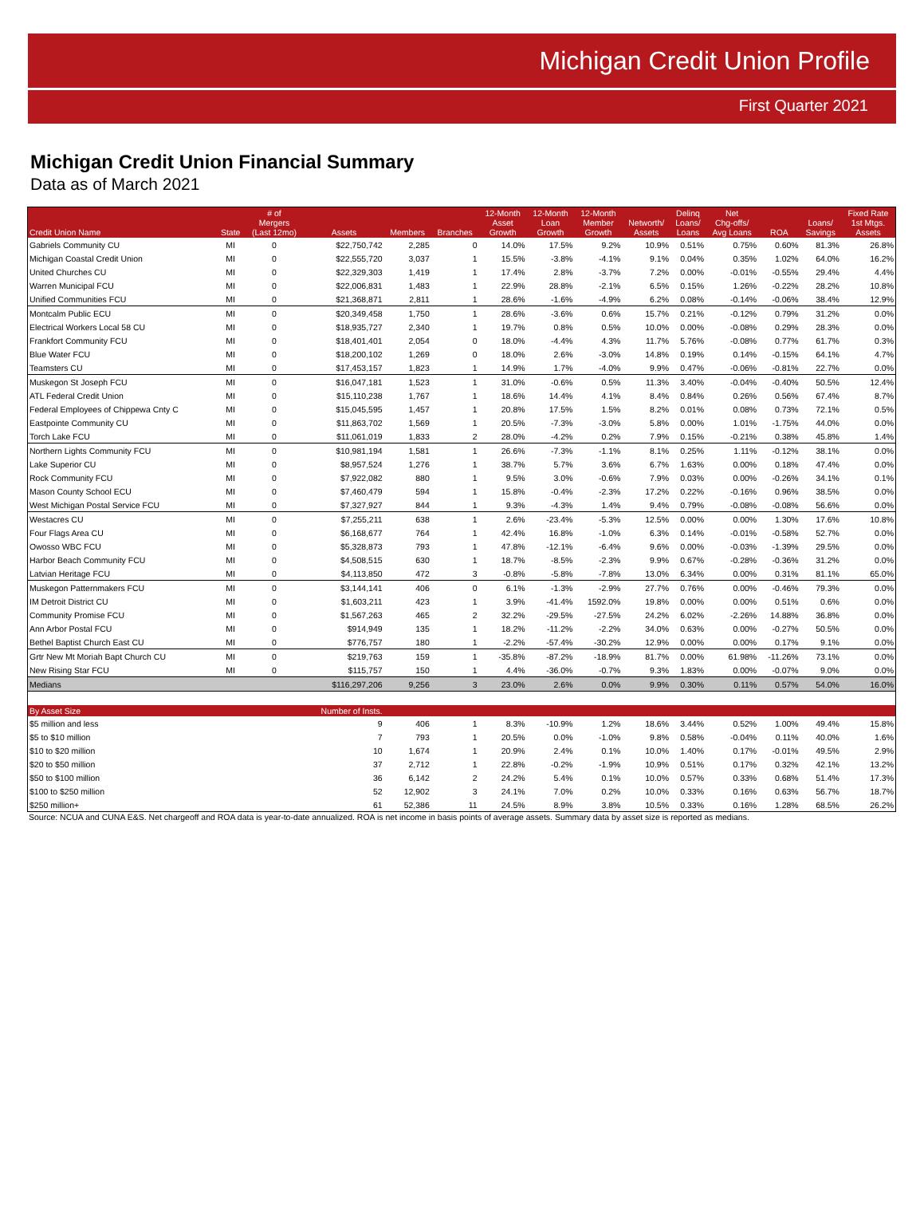Michigan Credit Union Profile
First Quarter 2021
Michigan Credit Union Financial Summary
Data as of March 2021
| Credit Union Name | State | # of Mergers (Last 12mo) | Assets | Members | Branches | 12-Month Asset Growth | 12-Month Loan Growth | 12-Month Member Growth | Networth/ Assets | Delinq Loans/ Loans | Net Chg-offs/ Avg Loans | ROA | Loans/ Savings | Fixed Rate 1st Mtgs. Assets |
| --- | --- | --- | --- | --- | --- | --- | --- | --- | --- | --- | --- | --- | --- | --- |
| Gabriels Community CU | MI | 0 | $22,750,742 | 2,285 | 0 | 14.0% | 17.5% | 9.2% | 10.9% | 0.51% | 0.75% | 0.60% | 81.3% | 26.8% |
| Michigan Coastal Credit Union | MI | 0 | $22,555,720 | 3,037 | 1 | 15.5% | -3.8% | -4.1% | 9.1% | 0.04% | 0.35% | 1.02% | 64.0% | 16.2% |
| United Churches CU | MI | 0 | $22,329,303 | 1,419 | 1 | 17.4% | 2.8% | -3.7% | 7.2% | 0.00% | -0.01% | -0.55% | 29.4% | 4.4% |
| Warren Municipal FCU | MI | 0 | $22,006,831 | 1,483 | 1 | 22.9% | 28.8% | -2.1% | 6.5% | 0.15% | 1.26% | -0.22% | 28.2% | 10.8% |
| Unified Communities FCU | MI | 0 | $21,368,871 | 2,811 | 1 | 28.6% | -1.6% | -4.9% | 6.2% | 0.08% | -0.14% | -0.06% | 38.4% | 12.9% |
| Montcalm Public ECU | MI | 0 | $20,349,458 | 1,750 | 1 | 28.6% | -3.6% | 0.6% | 15.7% | 0.21% | -0.12% | 0.79% | 31.2% | 0.0% |
| Electrical Workers Local 58 CU | MI | 0 | $18,935,727 | 2,340 | 1 | 19.7% | 0.8% | 0.5% | 10.0% | 0.00% | -0.08% | 0.29% | 28.3% | 0.0% |
| Frankfort Community FCU | MI | 0 | $18,401,401 | 2,054 | 0 | 18.0% | -4.4% | 4.3% | 11.7% | 5.76% | -0.08% | 0.77% | 61.7% | 0.3% |
| Blue Water FCU | MI | 0 | $18,200,102 | 1,269 | 0 | 18.0% | 2.6% | -3.0% | 14.8% | 0.19% | 0.14% | -0.15% | 64.1% | 4.7% |
| Teamsters CU | MI | 0 | $17,453,157 | 1,823 | 1 | 14.9% | 1.7% | -4.0% | 9.9% | 0.47% | -0.06% | -0.81% | 22.7% | 0.0% |
| Muskegon St Joseph FCU | MI | 0 | $16,047,181 | 1,523 | 1 | 31.0% | -0.6% | 0.5% | 11.3% | 3.40% | -0.04% | -0.40% | 50.5% | 12.4% |
| ATL Federal Credit Union | MI | 0 | $15,110,238 | 1,767 | 1 | 18.6% | 14.4% | 4.1% | 8.4% | 0.84% | 0.26% | 0.56% | 67.4% | 8.7% |
| Federal Employees of Chippewa Cnty C | MI | 0 | $15,045,595 | 1,457 | 1 | 20.8% | 17.5% | 1.5% | 8.2% | 0.01% | 0.08% | 0.73% | 72.1% | 0.5% |
| Eastpointe Community CU | MI | 0 | $11,863,702 | 1,569 | 1 | 20.5% | -7.3% | -3.0% | 5.8% | 0.00% | 1.01% | -1.75% | 44.0% | 0.0% |
| Torch Lake FCU | MI | 0 | $11,061,019 | 1,833 | 2 | 28.0% | -4.2% | 0.2% | 7.9% | 0.15% | -0.21% | 0.38% | 45.8% | 1.4% |
| Northern Lights Community FCU | MI | 0 | $10,981,194 | 1,581 | 1 | 26.6% | -7.3% | -1.1% | 8.1% | 0.25% | 1.11% | -0.12% | 38.1% | 0.0% |
| Lake Superior CU | MI | 0 | $8,957,524 | 1,276 | 1 | 38.7% | 5.7% | 3.6% | 6.7% | 1.63% | 0.00% | 0.18% | 47.4% | 0.0% |
| Rock Community FCU | MI | 0 | $7,922,082 | 880 | 1 | 9.5% | 3.0% | -0.6% | 7.9% | 0.03% | 0.00% | -0.26% | 34.1% | 0.1% |
| Mason County School ECU | MI | 0 | $7,460,479 | 594 | 1 | 15.8% | -0.4% | -2.3% | 17.2% | 0.22% | -0.16% | 0.96% | 38.5% | 0.0% |
| West Michigan Postal Service FCU | MI | 0 | $7,327,927 | 844 | 1 | 9.3% | -4.3% | 1.4% | 9.4% | 0.79% | -0.08% | -0.08% | 56.6% | 0.0% |
| Westacres CU | MI | 0 | $7,255,211 | 638 | 1 | 2.6% | -23.4% | -5.3% | 12.5% | 0.00% | 0.00% | 1.30% | 17.6% | 10.8% |
| Four Flags Area CU | MI | 0 | $6,168,677 | 764 | 1 | 42.4% | 16.8% | -1.0% | 6.3% | 0.14% | -0.01% | -0.58% | 52.7% | 0.0% |
| Owosso WBC FCU | MI | 0 | $5,328,873 | 793 | 1 | 47.8% | -12.1% | -6.4% | 9.6% | 0.00% | -0.03% | -1.39% | 29.5% | 0.0% |
| Harbor Beach Community FCU | MI | 0 | $4,508,515 | 630 | 1 | 18.7% | -8.5% | -2.3% | 9.9% | 0.67% | -0.28% | -0.36% | 31.2% | 0.0% |
| Latvian Heritage FCU | MI | 0 | $4,113,850 | 472 | 3 | -0.8% | -5.8% | -7.8% | 13.0% | 6.34% | 0.00% | 0.31% | 81.1% | 65.0% |
| Muskegon Patternmakers FCU | MI | 0 | $3,144,141 | 406 | 0 | 6.1% | -1.3% | -2.9% | 27.7% | 0.76% | 0.00% | -0.46% | 79.3% | 0.0% |
| IM Detroit District CU | MI | 0 | $1,603,211 | 423 | 1 | 3.9% | -41.4% | 1592.0% | 19.8% | 0.00% | 0.00% | 0.51% | 0.6% | 0.0% |
| Community Promise FCU | MI | 0 | $1,567,263 | 465 | 2 | 32.2% | -29.5% | -27.5% | 24.2% | 6.02% | -2.26% | 14.88% | 36.8% | 0.0% |
| Ann Arbor Postal FCU | MI | 0 | $914,949 | 135 | 1 | 18.2% | -11.2% | -2.2% | 34.0% | 0.63% | 0.00% | -0.27% | 50.5% | 0.0% |
| Bethel Baptist Church East CU | MI | 0 | $776,757 | 180 | 1 | -2.2% | -57.4% | -30.2% | 12.9% | 0.00% | 0.00% | 0.17% | 9.1% | 0.0% |
| Grtr New Mt Moriah Bapt Church CU | MI | 0 | $219,763 | 159 | 1 | -35.8% | -87.2% | -18.9% | 81.7% | 0.00% | 61.98% | -11.26% | 73.1% | 0.0% |
| New Rising Star FCU | MI | 0 | $115,757 | 150 | 1 | 4.4% | -36.0% | -0.7% | 9.3% | 1.83% | 0.00% | -0.07% | 9.0% | 0.0% |
| Medians | | | $116,297,206 | 9,256 | 3 | 23.0% | 2.6% | 0.0% | 9.9% | 0.30% | 0.11% | 0.57% | 54.0% | 16.0% |
| By Asset Size | | | Number of Insts. | | | | | | | | | | | |
| $5 million and less | | | 9 | 406 | 1 | 8.3% | -10.9% | 1.2% | 18.6% | 3.44% | 0.52% | 1.00% | 49.4% | 15.8% |
| $5 to $10 million | | | 7 | 793 | 1 | 20.5% | 0.0% | -1.0% | 9.8% | 0.58% | -0.04% | 0.11% | 40.0% | 1.6% |
| $10 to $20 million | | | 10 | 1,674 | 1 | 20.9% | 2.4% | 0.1% | 10.0% | 1.40% | 0.17% | -0.01% | 49.5% | 2.9% |
| $20 to $50 million | | | 37 | 2,712 | 1 | 22.8% | -0.2% | -1.9% | 10.9% | 0.51% | 0.17% | 0.32% | 42.1% | 13.2% |
| $50 to $100 million | | | 36 | 6,142 | 2 | 24.2% | 5.4% | 0.1% | 10.0% | 0.57% | 0.33% | 0.68% | 51.4% | 17.3% |
| $100 to $250 million | | | 52 | 12,902 | 3 | 24.1% | 7.0% | 0.2% | 10.0% | 0.33% | 0.16% | 0.63% | 56.7% | 18.7% |
| $250 million+ | | | 61 | 52,386 | 11 | 24.5% | 8.9% | 3.8% | 10.5% | 0.33% | 0.16% | 1.28% | 68.5% | 26.2% |
Source: NCUA and CUNA E&S. Net chargeoff and ROA data is year-to-date annualized. ROA is net income in basis points of average assets. Summary data by asset size is reported as medians.